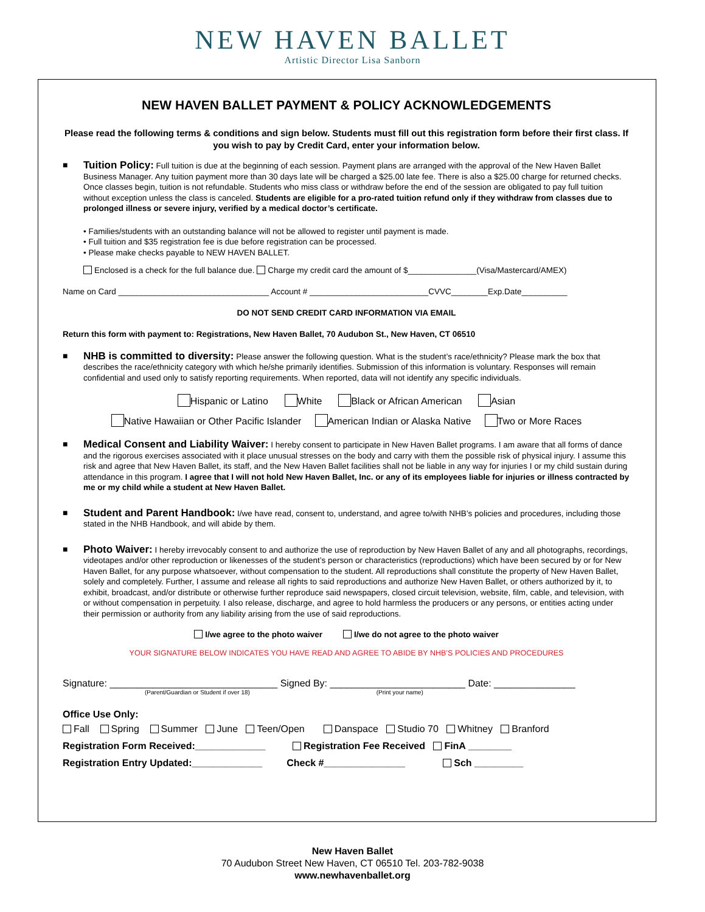NEW HAVEN BALLET
Artistic Director Lisa Sanborn
NEW HAVEN BALLET PAYMENT & POLICY ACKNOWLEDGEMENTS
Please read the following terms & conditions and sign below. Students must fill out this registration form before their first class. If you wish to pay by Credit Card, enter your information below.
■
Tuition Policy: Full tuition is due at the beginning of each session. Payment plans are arranged with the approval of the New Haven Ballet Business Manager. Any tuition payment more than 30 days late will be charged a $25.00 late fee. There is also a $25.00 charge for returned checks. Once classes begin, tuition is not refundable. Students who miss class or withdraw before the end of the session are obligated to pay full tuition without exception unless the class is canceled. Students are eligible for a pro-rated tuition refund only if they withdraw from classes due to prolonged illness or severe injury, verified by a medical doctor’s certificate.
• Families/students with an outstanding balance will not be allowed to register until payment is made.
• Full tuition and $35 registration fee is due before registration can be processed.
• Please make checks payable to NEW HAVEN BALLET.
Enclosed is a check for the full balance due. Charge my credit card the amount of $_______________(Visa/Mastercard/AMEX)
Name on Card _________________________________ Account # __________________________CVVC________Exp.Date__________
DO NOT SEND CREDIT CARD INFORMATION VIA EMAIL
Return this form with payment to: Registrations, New Haven Ballet, 70 Audubon St., New Haven, CT 06510
■
NHB is committed to diversity: Please answer the following question. What is the student’s race/ethnicity? Please mark the box that describes the race/ethnicity category with which he/she primarily identifies. Submission of this information is voluntary. Responses will remain confidential and used only to satisfy reporting requirements. When reported, data will not identify any specific individuals.
Hispanic or Latino White Black or African American Asian
Native Hawaiian or Other Pacific Islander American Indian or Alaska Native Two or More Races
■
Medical Consent and Liability Waiver: I hereby consent to participate in New Haven Ballet programs. I am aware that all forms of dance and the rigorous exercises associated with it place unusual stresses on the body and carry with them the possible risk of physical injury. I assume this risk and agree that New Haven Ballet, its staff, and the New Haven Ballet facilities shall not be liable in any way for injuries I or my child sustain during attendance in this program. I agree that I will not hold New Haven Ballet, Inc. or any of its employees liable for injuries or illness contracted by me or my child while a student at New Haven Ballet.
■
Student and Parent Handbook: I/we have read, consent to, understand, and agree to/with NHB’s policies and procedures, including those stated in the NHB Handbook, and will abide by them.
■
Photo Waiver: I hereby irrevocably consent to and authorize the use of reproduction by New Haven Ballet of any and all photographs, recordings, videotapes and/or other reproduction or likenesses of the student’s person or characteristics (reproductions) which have been secured by or for New Haven Ballet, for any purpose whatsoever, without compensation to the student. All reproductions shall constitute the property of New Haven Ballet, solely and completely. Further, I assume and release all rights to said reproductions and authorize New Haven Ballet, or others authorized by it, to exhibit, broadcast, and/or distribute or otherwise further reproduce said newspapers, closed circuit television, website, film, cable, and television, with or without compensation in perpetuity. I also release, discharge, and agree to hold harmless the producers or any persons, or entities acting under their permission or authority from any liability arising from the use of said reproductions.
I/we agree to the photo waiver I/we do not agree to the photo waiver
YOUR SIGNATURE BELOW INDICATES YOU HAVE READ AND AGREE TO ABIDE BY NHB’S POLICIES AND PROCEDURES
Signature: _______________________________ Signed By: _________________________ Date: _______________
(Parent/Guardian or Student if over 18) (Print your name)
Office Use Only:
Fall Spring Summer June Teen/Open Danspace Studio 70 Whitney Branford
Registration Form Received:_____________ Registration Fee Received FinA ________
Registration Entry Updated:_____________ Check #_______________ Sch _________
New Haven Ballet
70 Audubon Street New Haven, CT 06510 Tel. 203-782-9038
www.newhavenballet.org